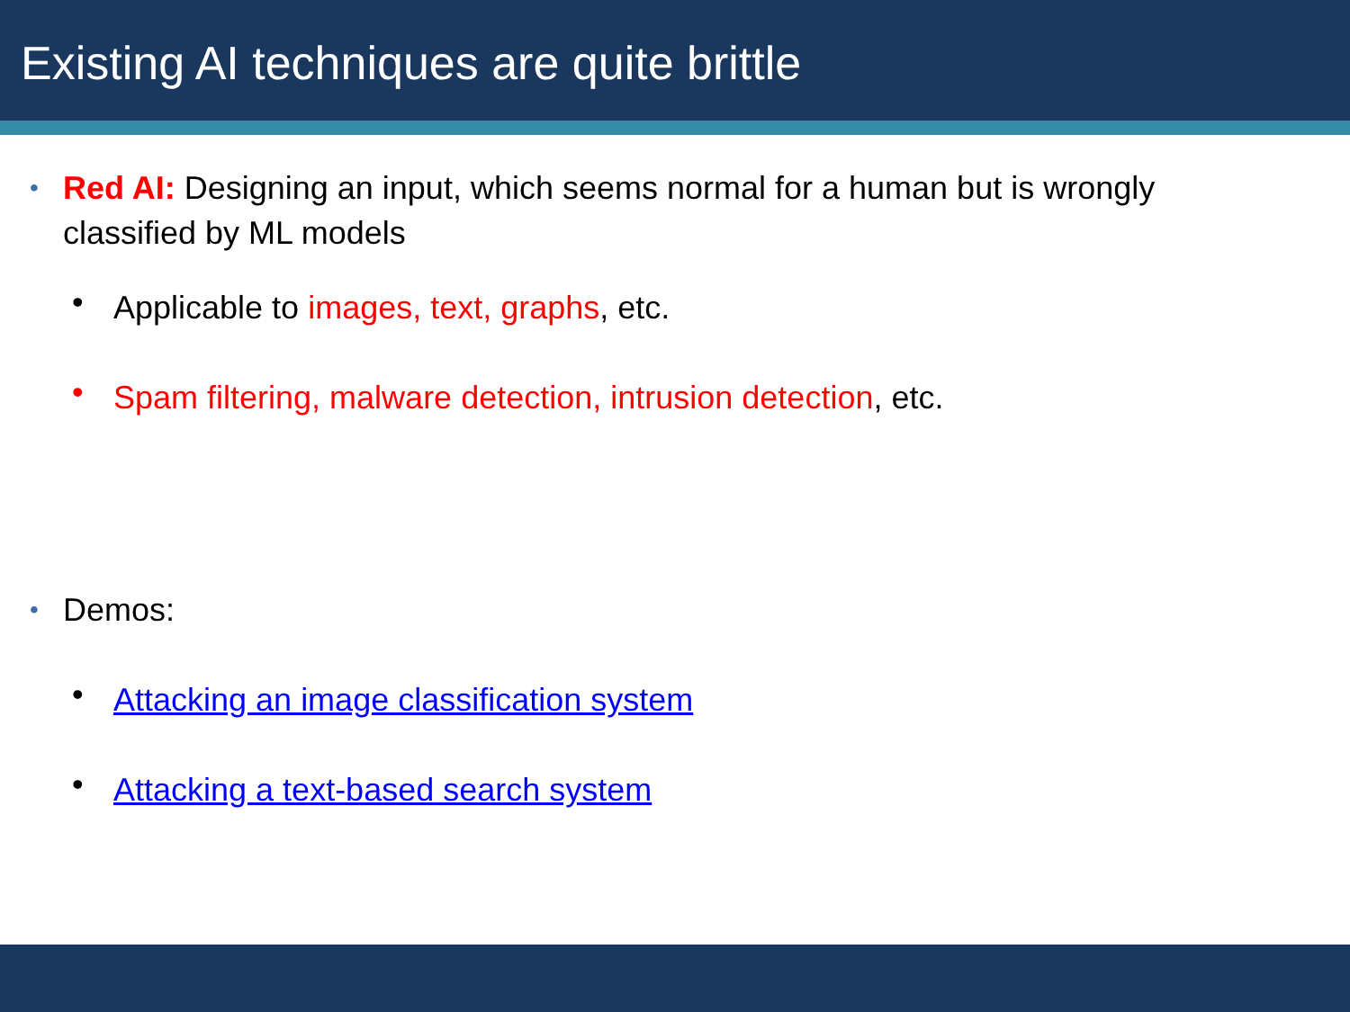Existing AI techniques are quite brittle
• Red AI: Designing an input, which seems normal for a human but is wrongly classified by ML models
• Applicable to images, text, graphs, etc.
• Spam filtering, malware detection, intrusion detection, etc.
• Demos:
• Attacking an image classification system
• Attacking a text-based search system